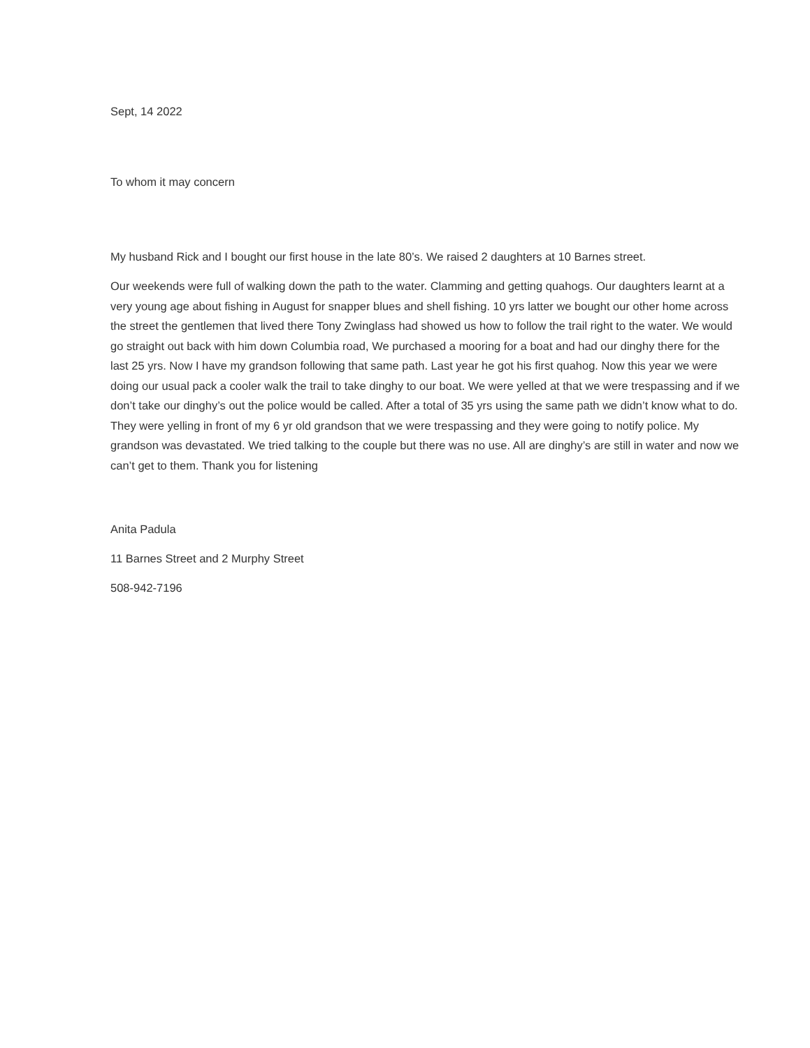Sept, 14 2022
To whom it may concern
My husband Rick and I bought our first house in the late 80’s. We raised 2 daughters at 10 Barnes street.
Our weekends were full of walking down the path to the water. Clamming and getting quahogs. Our daughters learnt at a very young age about fishing in August for snapper blues and shell fishing. 10 yrs latter we bought our other home across the street the gentlemen that lived there Tony Zwinglass had showed us how to follow the trail right to the water. We would go straight out back with him down Columbia road, We purchased a mooring for a boat and had our dinghy there for the last 25 yrs. Now I have my grandson following that same path. Last year he got his first quahog. Now this year we were doing our usual pack a cooler walk the trail to take dinghy to our boat. We were yelled at that we were trespassing and if we don’t take our dinghy’s out the police would be called. After a total of 35 yrs using the same path we didn’t know what to do. They were yelling in front of my 6 yr old grandson that we were trespassing and they were going to notify police. My grandson was devastated. We tried talking to the couple but there was no use. All are dinghy’s are still in water and now we can’t get to them. Thank you for listening
Anita Padula
11 Barnes Street and 2 Murphy Street
508-942-7196